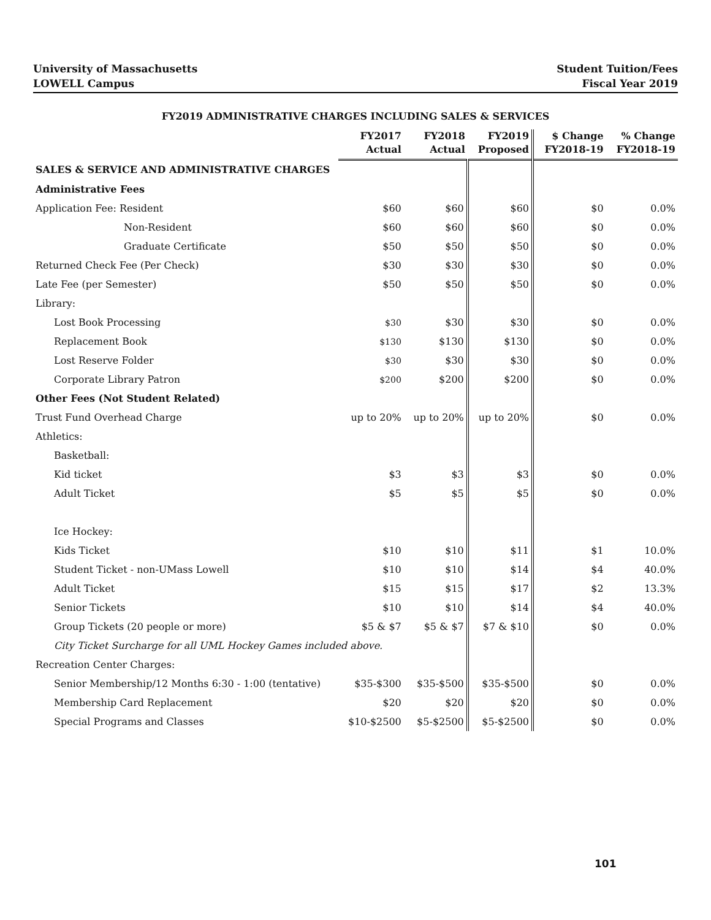University of Massachusetts
LOWELL Campus
Student Tuition/Fees
Fiscal Year 2019
FY2019 ADMINISTRATIVE CHARGES INCLUDING SALES & SERVICES
| | FY2017 Actual | FY2018 Actual | FY2019 Proposed | $ Change FY2018-19 | % Change FY2018-19 |
| --- | --- | --- | --- | --- | --- |
| SALES & SERVICE AND ADMINISTRATIVE CHARGES | | | | | |
| Administrative Fees | | | | | |
| Application Fee: Resident | $60 | $60 | $60 | $0 | 0.0% |
| Non-Resident | $60 | $60 | $60 | $0 | 0.0% |
| Graduate Certificate | $50 | $50 | $50 | $0 | 0.0% |
| Returned Check Fee (Per Check) | $30 | $30 | $30 | $0 | 0.0% |
| Late Fee (per Semester) | $50 | $50 | $50 | $0 | 0.0% |
| Library: | | | | | |
| Lost Book Processing | $30 | $30 | $30 | $0 | 0.0% |
| Replacement Book | $130 | $130 | $130 | $0 | 0.0% |
| Lost Reserve Folder | $30 | $30 | $30 | $0 | 0.0% |
| Corporate Library Patron | $200 | $200 | $200 | $0 | 0.0% |
| Other Fees (Not Student Related) | | | | | |
| Trust Fund Overhead Charge | up to 20% | up to 20% | up to 20% | $0 | 0.0% |
| Athletics: | | | | | |
| Basketball: | | | | | |
| Kid ticket | $3 | $3 | $3 | $0 | 0.0% |
| Adult Ticket | $5 | $5 | $5 | $0 | 0.0% |
| Ice Hockey: | | | | | |
| Kids Ticket | $10 | $10 | $11 | $1 | 10.0% |
| Student Ticket - non-UMass Lowell | $10 | $10 | $14 | $4 | 40.0% |
| Adult Ticket | $15 | $15 | $17 | $2 | 13.3% |
| Senior Tickets | $10 | $10 | $14 | $4 | 40.0% |
| Group Tickets (20 people or more) | $5 & $7 | $5 & $7 | $7 & $10 | $0 | 0.0% |
| City Ticket Surcharge for all UML Hockey Games included above. | | | | | |
| Recreation Center Charges: | | | | | |
| Senior Membership/12 Months 6:30 - 1:00 (tentative) | $35-$300 | $35-$500 | $35-$500 | $0 | 0.0% |
| Membership Card Replacement | $20 | $20 | $20 | $0 | 0.0% |
| Special Programs and Classes | $10-$2500 | $5-$2500 | $5-$2500 | $0 | 0.0% |
101